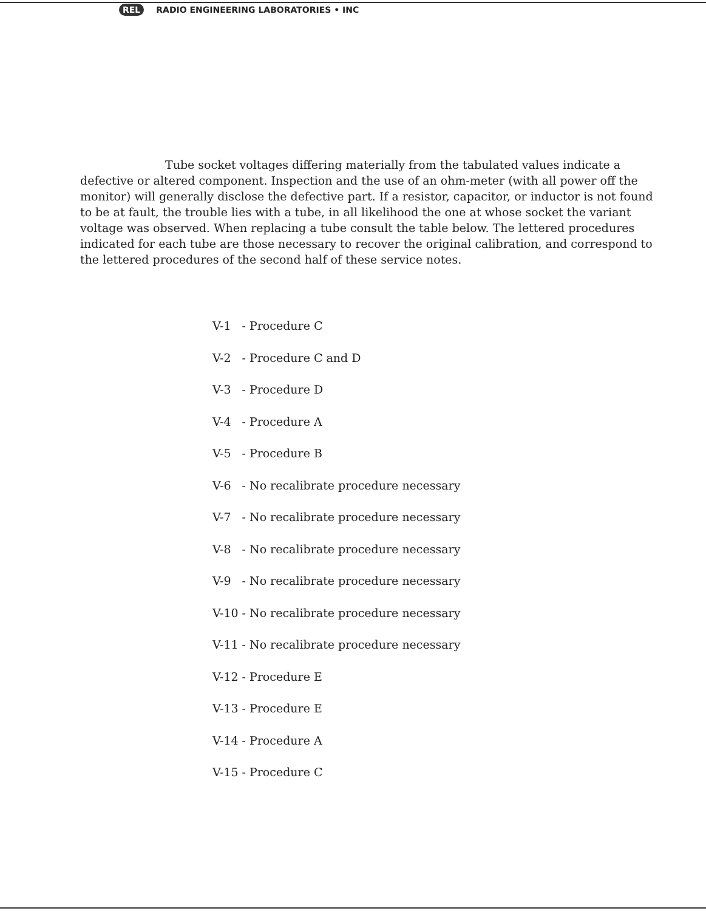REL RADIO ENGINEERING LABORATORIES • INC
Tube socket voltages differing materially from the tabulated values indicate a defective or altered component. Inspection and the use of an ohm-meter (with all power off the monitor) will generally disclose the defective part. If a resistor, capacitor, or inductor is not found to be at fault, the trouble lies with a tube, in all likelihood the one at whose socket the variant voltage was observed. When replacing a tube consult the table below. The lettered procedures indicated for each tube are those necessary to recover the original calibration, and correspond to the lettered procedures of the second half of these service notes.
| V-1 | - | Procedure C |
| V-2 | - | Procedure C and D |
| V-3 | - | Procedure D |
| V-4 | - | Procedure A |
| V-5 | - | Procedure B |
| V-6 | - | No recalibrate procedure necessary |
| V-7 | - | No recalibrate procedure necessary |
| V-8 | - | No recalibrate procedure necessary |
| V-9 | - | No recalibrate procedure necessary |
| V-10 | - | No recalibrate procedure necessary |
| V-11 | - | No recalibrate procedure necessary |
| V-12 | - | Procedure E |
| V-13 | - | Procedure E |
| V-14 | - | Procedure A |
| V-15 | - | Procedure C |